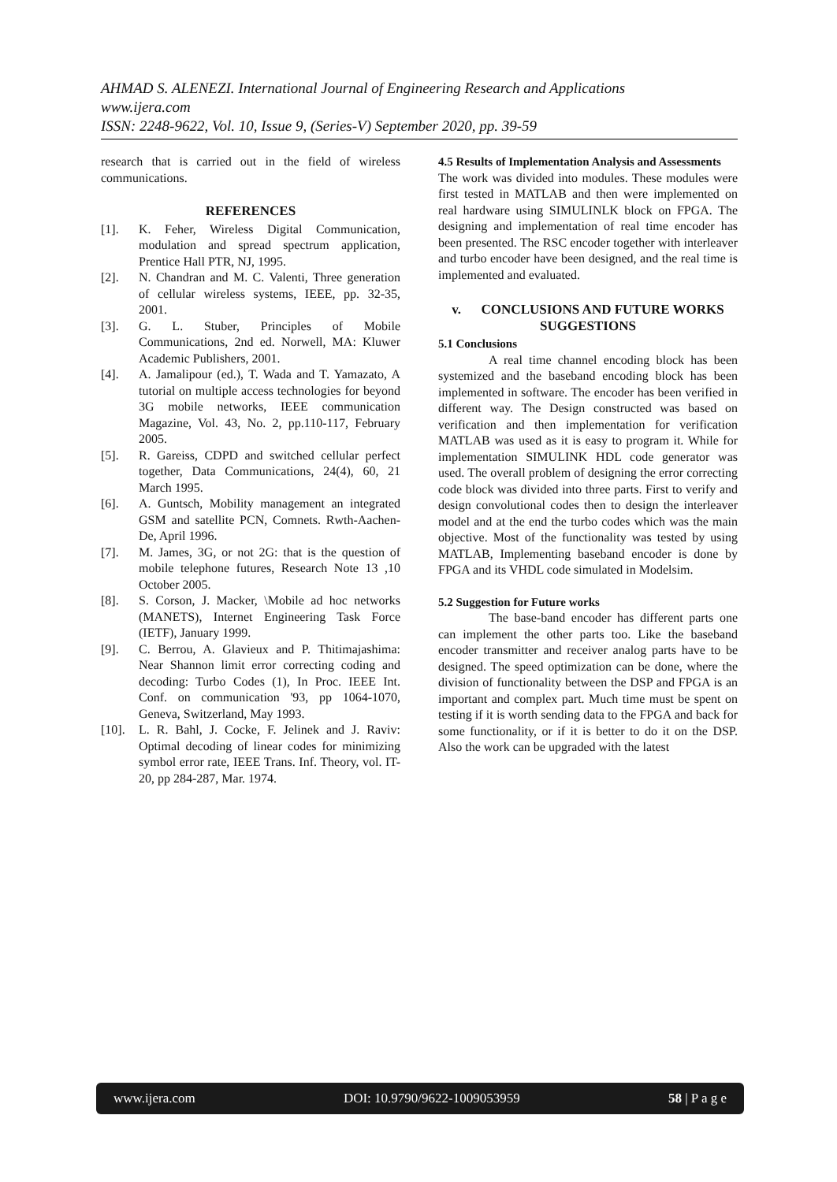AHMAD S. ALENEZI. International Journal of Engineering Research and Applications
www.ijera.com
ISSN: 2248-9622, Vol. 10, Issue 9, (Series-V) September 2020, pp. 39-59
research that is carried out in the field of wireless communications.
REFERENCES
[1]. K. Feher, Wireless Digital Communication, modulation and spread spectrum application, Prentice Hall PTR, NJ, 1995.
[2]. N. Chandran and M. C. Valenti, Three generation of cellular wireless systems, IEEE, pp. 32-35, 2001.
[3]. G. L. Stuber, Principles of Mobile Communications, 2nd ed. Norwell, MA: Kluwer Academic Publishers, 2001.
[4]. A. Jamalipour (ed.), T. Wada and T. Yamazato, A tutorial on multiple access technologies for beyond 3G mobile networks, IEEE communication Magazine, Vol. 43, No. 2, pp.110-117, February 2005.
[5]. R. Gareiss, CDPD and switched cellular perfect together, Data Communications, 24(4), 60, 21 March 1995.
[6]. A. Guntsch, Mobility management an integrated GSM and satellite PCN, Comnets. Rwth-Aachen-De, April 1996.
[7]. M. James, 3G, or not 2G: that is the question of mobile telephone futures, Research Note 13 ,10 October 2005.
[8]. S. Corson, J. Macker, \Mobile ad hoc networks (MANETS), Internet Engineering Task Force (IETF), January 1999.
[9]. C. Berrou, A. Glavieux and P. Thitimajashima: Near Shannon limit error correcting coding and decoding: Turbo Codes (1), In Proc. IEEE Int. Conf. on communication '93, pp 1064-1070, Geneva, Switzerland, May 1993.
[10]. L. R. Bahl, J. Cocke, F. Jelinek and J. Raviv: Optimal decoding of linear codes for minimizing symbol error rate, IEEE Trans. Inf. Theory, vol. IT-20, pp 284-287, Mar. 1974.
4.5 Results of Implementation Analysis and Assessments
The work was divided into modules. These modules were first tested in MATLAB and then were implemented on real hardware using SIMULINLK block on FPGA. The designing and implementation of real time encoder has been presented. The RSC encoder together with interleaver and turbo encoder have been designed, and the real time is implemented and evaluated.
v. CONCLUSIONS AND FUTURE WORKS SUGGESTIONS
5.1 Conclusions
A real time channel encoding block has been systemized and the baseband encoding block has been implemented in software. The encoder has been verified in different way. The Design constructed was based on verification and then implementation for verification MATLAB was used as it is easy to program it. While for implementation SIMULINK HDL code generator was used. The overall problem of designing the error correcting code block was divided into three parts. First to verify and design convolutional codes then to design the interleaver model and at the end the turbo codes which was the main objective. Most of the functionality was tested by using MATLAB, Implementing baseband encoder is done by FPGA and its VHDL code simulated in Modelsim.
5.2 Suggestion for Future works
The base-band encoder has different parts one can implement the other parts too. Like the baseband encoder transmitter and receiver analog parts have to be designed. The speed optimization can be done, where the division of functionality between the DSP and FPGA is an important and complex part. Much time must be spent on testing if it is worth sending data to the FPGA and back for some functionality, or if it is better to do it on the DSP. Also the work can be upgraded with the latest
www.ijera.com DOI: 10.9790/9622-1009053959 58 | P a g e